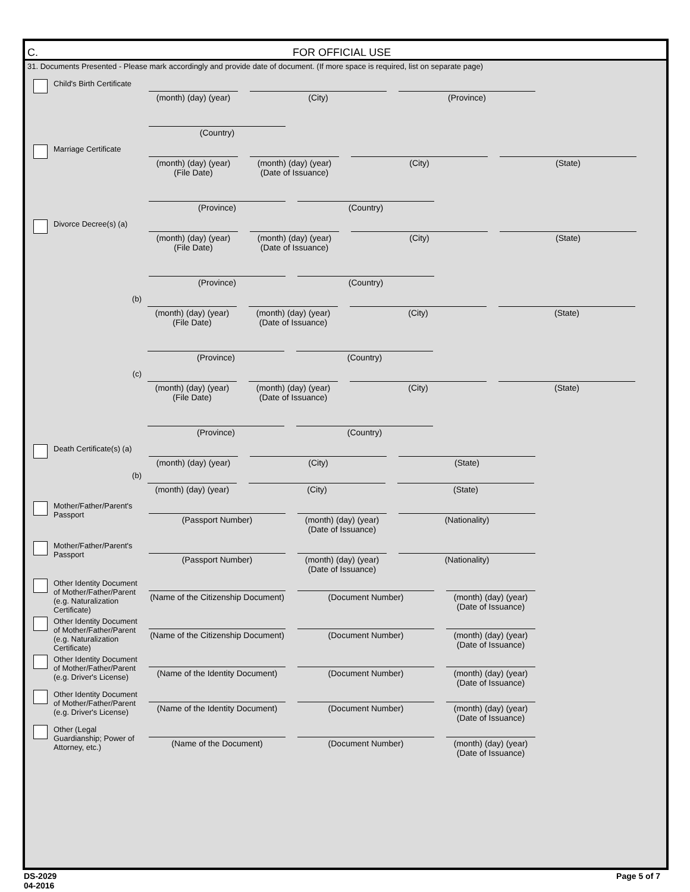C. FOR OFFICIAL USE
31. Documents Presented - Please mark accordingly and provide date of document. (If more space is required, list on separate page)
Child's Birth Certificate
(month) (day) (year)
(City)
(Province)
(Country)
Marriage Certificate
(month) (day) (year)
(File Date)
(month) (day) (year)
(Date of Issuance)
(City)
(State)
(Province)
(Country)
Divorce Decree(s) (a)
(month) (day) (year)
(File Date)
(month) (day) (year)
(Date of Issuance)
(City)
(State)
(Province)
(Country)
(b)
(month) (day) (year)
(File Date)
(month) (day) (year)
(Date of Issuance)
(City)
(State)
(Province)
(Country)
(c)
(month) (day) (year)
(File Date)
(month) (day) (year)
(Date of Issuance)
(City)
(State)
(Province)
(Country)
Death Certificate(s) (a)
(month) (day) (year)
(City)
(State)
(b)
(month) (day) (year)
(City)
(State)
Mother/Father/Parent's Passport
(Passport Number)
(month) (day) (year)
(Date of Issuance)
(Nationality)
Mother/Father/Parent's Passport
(Passport Number)
(month) (day) (year)
(Date of Issuance)
(Nationality)
Other Identity Document of Mother/Father/Parent (e.g. Naturalization Certificate)
(Name of the Citizenship Document)
(Document Number)
(month) (day) (year)
(Date of Issuance)
Other Identity Document of Mother/Father/Parent (e.g. Naturalization Certificate)
(Name of the Citizenship Document)
(Document Number)
(month) (day) (year)
(Date of Issuance)
Other Identity Document of Mother/Father/Parent (e.g. Driver's License)
(Name of the Identity Document)
(Document Number)
(month) (day) (year)
(Date of Issuance)
Other Identity Document of Mother/Father/Parent (e.g. Driver's License)
(Name of the Identity Document)
(Document Number)
(month) (day) (year)
(Date of Issuance)
Other (Legal Guardianship; Power of Attorney, etc.)
(Name of the Document)
(Document Number)
(month) (day) (year)
(Date of Issuance)
DS-2029
04-2016
Page 5 of 7